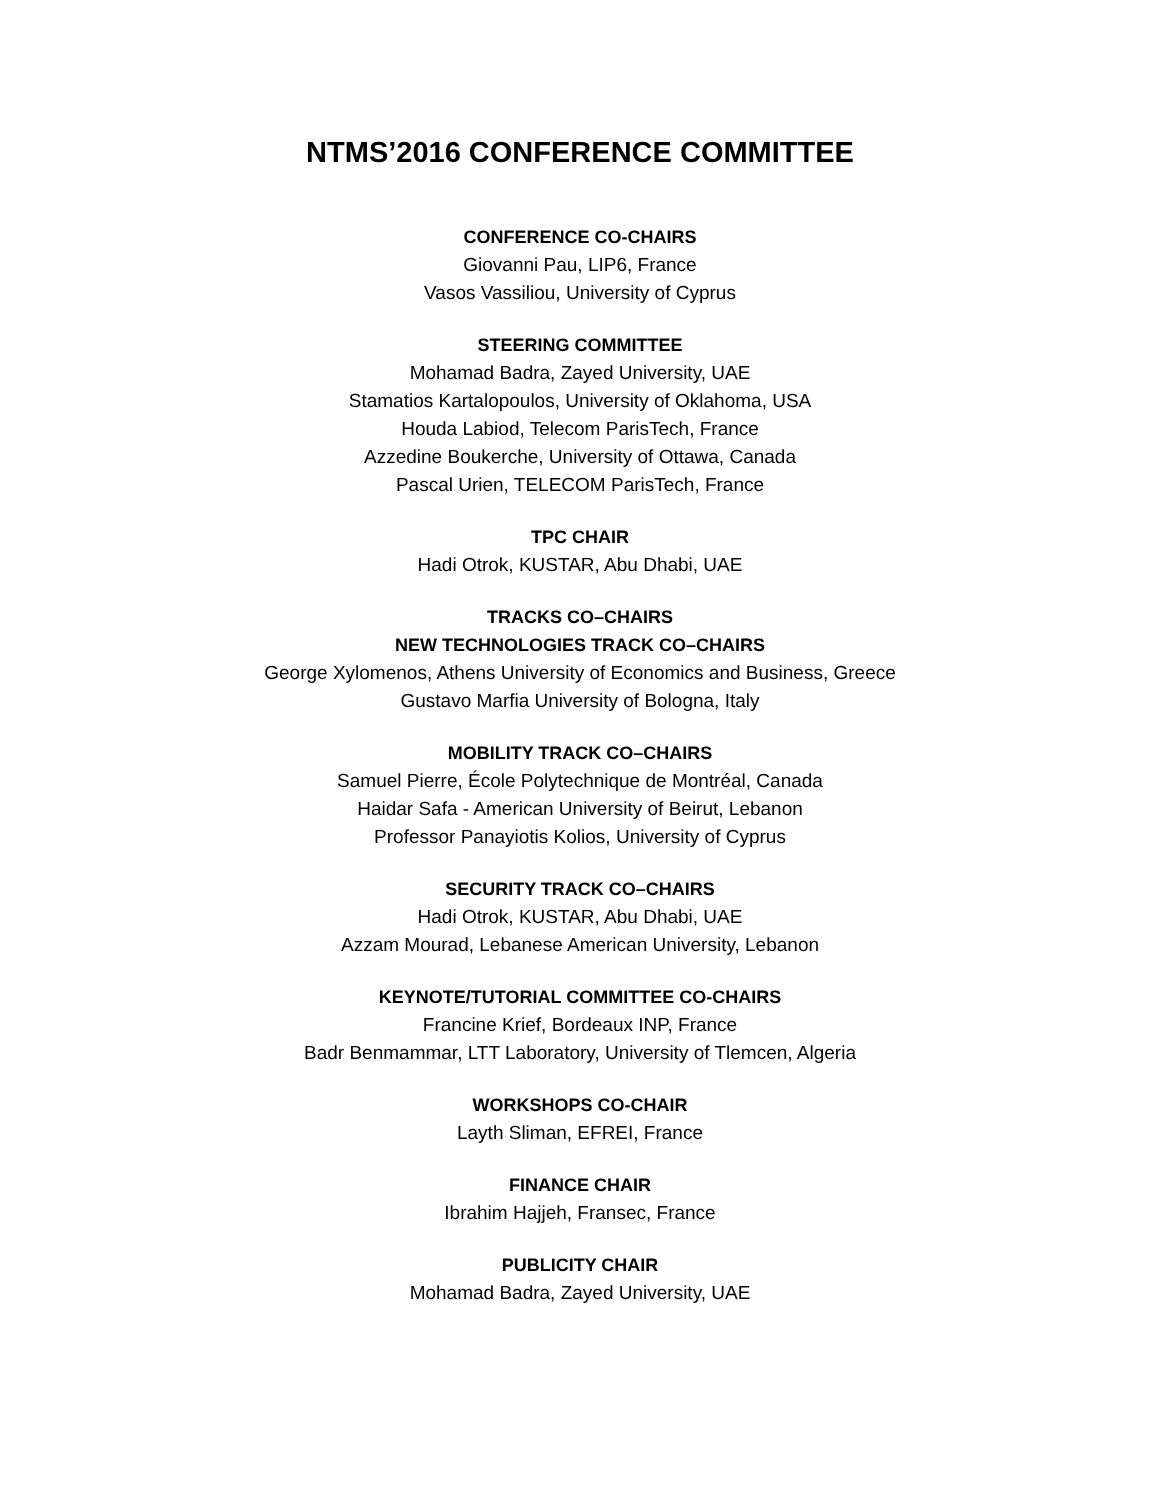NTMS’2016 CONFERENCE COMMITTEE
CONFERENCE CO-CHAIRS
Giovanni Pau, LIP6, France
Vasos Vassiliou, University of Cyprus
STEERING COMMITTEE
Mohamad Badra, Zayed University, UAE
Stamatios Kartalopoulos, University of Oklahoma, USA
Houda Labiod, Telecom ParisTech, France
Azzedine Boukerche, University of Ottawa, Canada
Pascal Urien, TELECOM ParisTech, France
TPC CHAIR
Hadi Otrok, KUSTAR, Abu Dhabi, UAE
TRACKS CO–CHAIRS
NEW TECHNOLOGIES TRACK CO–CHAIRS
George Xylomenos, Athens University of Economics and Business, Greece
Gustavo Marfia University of Bologna, Italy
MOBILITY TRACK CO–CHAIRS
Samuel Pierre, École Polytechnique de Montréal, Canada
Haidar Safa - American University of Beirut, Lebanon
Professor Panayiotis Kolios, University of Cyprus
SECURITY TRACK CO–CHAIRS
Hadi Otrok, KUSTAR, Abu Dhabi, UAE
Azzam Mourad, Lebanese American University, Lebanon
KEYNOTE/TUTORIAL COMMITTEE CO-CHAIRS
Francine Krief, Bordeaux INP, France
Badr Benmammar, LTT Laboratory, University of Tlemcen, Algeria
WORKSHOPS CO-CHAIR
Layth Sliman, EFREI, France
FINANCE CHAIR
Ibrahim Hajjeh, Fransec, France
PUBLICITY CHAIR
Mohamad Badra, Zayed University, UAE